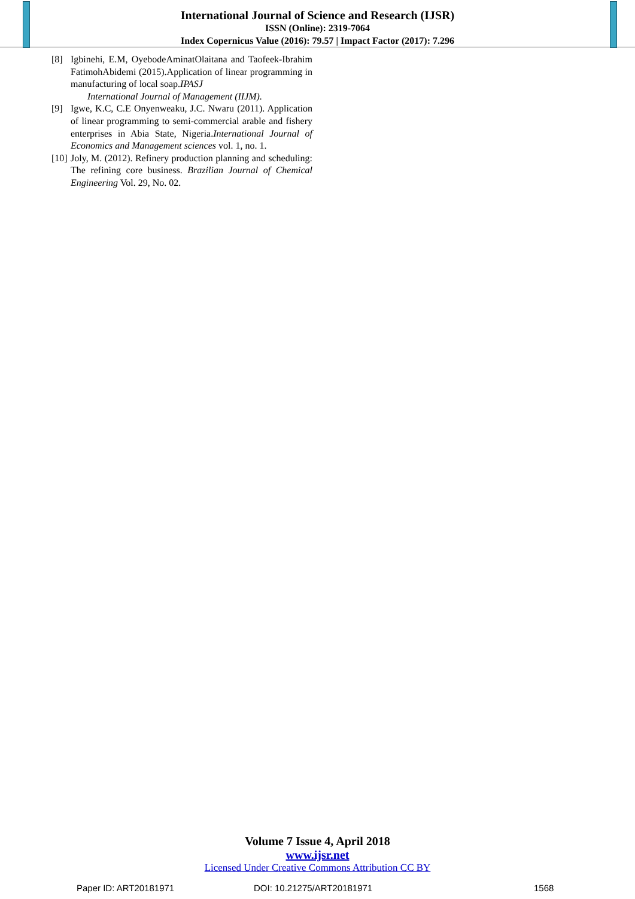International Journal of Science and Research (IJSR)
ISSN (Online): 2319-7064
Index Copernicus Value (2016): 79.57 | Impact Factor (2017): 7.296
[8] Igbinehi, E.M, OyebodeAminatOlaitana and Taofeek-Ibrahim FatimohAbidemi (2015).Application of linear programming in manufacturing of local soap.IPASJ
International Journal of Management (IIJM).
[9] Igwe, K.C, C.E Onyenweaku, J.C. Nwaru (2011). Application of linear programming to semi-commercial arable and fishery enterprises in Abia State, Nigeria.International Journal of Economics and Management sciences vol. 1, no. 1.
[10] Joly, M. (2012). Refinery production planning and scheduling: The refining core business. Brazilian Journal of Chemical Engineering Vol. 29, No. 02.
Volume 7 Issue 4, April 2018
www.ijsr.net
Licensed Under Creative Commons Attribution CC BY
Paper ID: ART20181971 DOI: 10.21275/ART20181971 1568